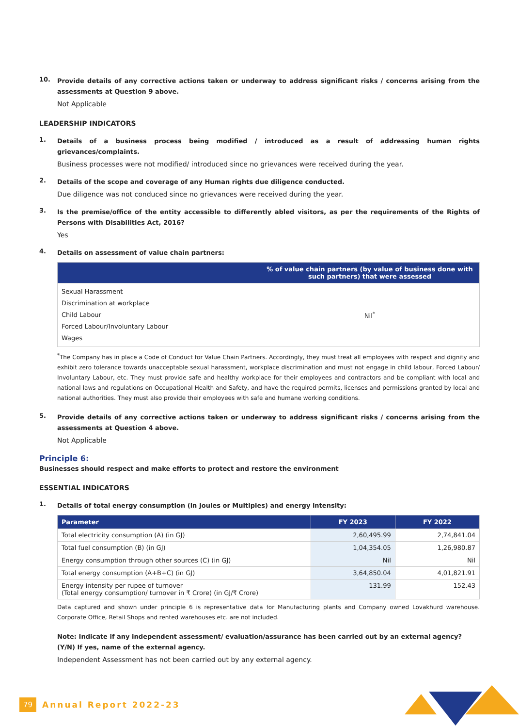10.
Provide details of any corrective actions taken or underway to address significant risks / concerns arising from the assessments at Question 9 above.
Not Applicable
LEADERSHIP INDICATORS
1.
Details of a business process being modified / introduced as a result of addressing human rights grievances/complaints.
Business processes were not modified/ introduced since no grievances were received during the year.
2.
Details of the scope and coverage of any Human rights due diligence conducted.
Due diligence was not conduced since no grievances were received during the year.
3.
Is the premise/office of the entity accessible to differently abled visitors, as per the requirements of the Rights of Persons with Disabilities Act, 2016?
Yes
4.
Details on assessment of value chain partners:
| | % of value chain partners (by value of business done with such partners) that were assessed |
| --- | --- |
| Sexual Harassment Discrimination at workplace Child Labour Forced Labour/Involuntary Labour Wages | Nil<sup>*</sup> |
<sup>*</sup> The Company has in place a Code of Conduct for Value Chain Partners. Accordingly, they must treat all employees with respect and dignity and exhibit zero tolerance towards unacceptable sexual harassment, workplace discrimination and must not engage in child labour, Forced Labour/ Involuntary Labour, etc. They must provide safe and healthy workplace for their employees and contractors and be compliant with local and national laws and regulations on Occupational Health and Safety, and have the required permits, licenses and permissions granted by local and national authorities. They must also provide their employees with safe and humane working conditions.
5.
Provide details of any corrective actions taken or underway to address significant risks / concerns arising from the assessments at Question 4 above.
Not Applicable
Principle 6:
Businesses should respect and make efforts to protect and restore the environment
ESSENTIAL INDICATORS
1.
Details of total energy consumption (in Joules or Multiples) and energy intensity:
| Parameter | FY 2023 | FY 2022 |
| --- | --- | --- |
| Total electricity consumption (A) (in GJ) | 2,60,495.99 | 2,74,841.04 |
| Total fuel consumption (B) (in GJ) | 1,04,354.05 | 1,26,980.87 |
| Energy consumption through other sources (C) (in GJ) | Nil | Nil |
| Total energy consumption (A+B+C) (in GJ) | 3,64,850.04 | 4,01,821.91 |
| Energy intensity per rupee of turnover (Total energy consumption/ turnover in ₹ Crore) (in GJ/₹ Crore) | 131.99 | 152.43 |
Data captured and shown under principle 6 is representative data for Manufacturing plants and Company owned Lovakhurd warehouse. Corporate Office, Retail Shops and rented warehouses etc. are not included.
Note: Indicate if any independent assessment/ evaluation/assurance has been carried out by an external agency? (Y/N) If yes, name of the external agency.
Independent Assessment has not been carried out by any external agency.
79 Annual Report 2022-23